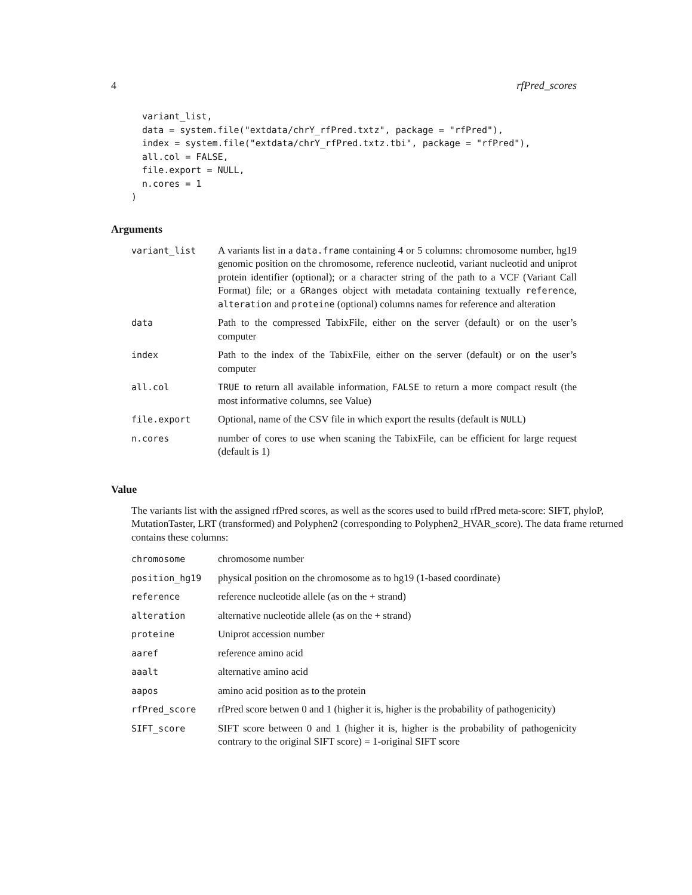4 rfPred_scores
  variant_list,
  data = system.file("extdata/chrY_rfPred.txtz", package = "rfPred"),
  index = system.file("extdata/chrY_rfPred.txtz.tbi", package = "rfPred"),
  all.col = FALSE,
  file.export = NULL,
  n.cores = 1
)
Arguments
| variant_list | A variants list in a data.frame containing 4 or 5 columns: chromosome number, hg19 genomic position on the chromosome, reference nucleotid, variant nucleotid and uniprot protein identifier (optional); or a character string of the path to a VCF (Variant Call Format) file; or a GRanges object with metadata containing textually reference , alteration and proteine (optional) columns names for reference and alteration |
| data | Path to the compressed TabixFile, either on the server (default) or on the user’s computer |
| index | Path to the index of the TabixFile, either on the server (default) or on the user’s computer |
| all.col | TRUE to return all available information, FALSE to return a more compact result (the most informative columns, see Value) |
| file.export | Optional, name of the CSV file in which export the results (default is NULL ) |
| n.cores | number of cores to use when scaning the TabixFile, can be efficient for large request (default is 1) |
Value
The variants list with the assigned rfPred scores, as well as the scores used to build rfPred meta-score: SIFT, phyloP, MutationTaster, LRT (transformed) and Polyphen2 (corresponding to Polyphen2_HVAR_score). The data frame returned contains these columns:
| chromosome | chromosome number |
| position_hg19 | physical position on the chromosome as to hg19 (1-based coordinate) |
| reference | reference nucleotide allele (as on the + strand) |
| alteration | alternative nucleotide allele (as on the + strand) |
| proteine | Uniprot accession number |
| aaref | reference amino acid |
| aaalt | alternative amino acid |
| aapos | amino acid position as to the protein |
| rfPred_score | rfPred score betwen 0 and 1 (higher it is, higher is the probability of pathogenicity) |
| SIFT_score | SIFT score between 0 and 1 (higher it is, higher is the probability of pathogenicity contrary to the original SIFT score) = 1-original SIFT score |